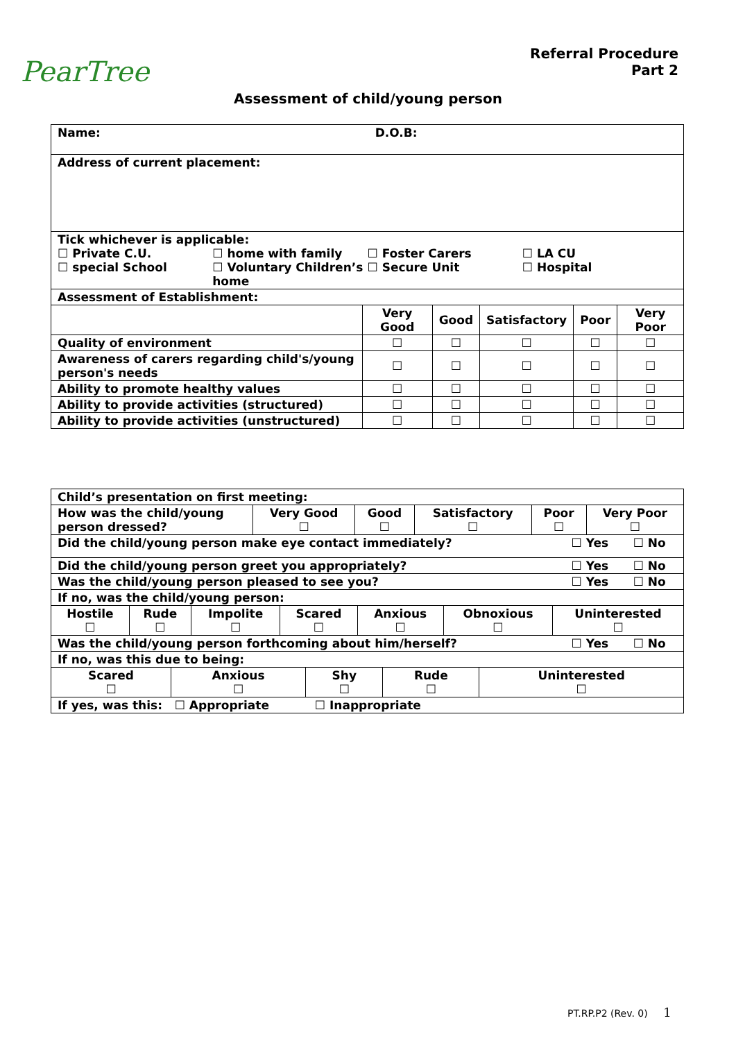PearTree
Referral Procedure
Part 2
Assessment of child/young person
| Name: D.O.B: | | | | | |
| Address of current placement: | | | | | |
| Tick whichever is applicable: ☐ Private C.U. ☐ home with family ☐ Foster Carers ☐ LA CU ☐ special School ☐ Voluntary Children’s home ☐ Secure Unit ☐ Hospital | | | | | |
| Assessment of Establishment: | | | | | |
| | Very Good | Good | Satisfactory | Poor | Very Poor |
| Quality of environment | ☐ | ☐ | ☐ | ☐ | ☐ |
| Awareness of carers regarding child's/young person's needs | ☐ | ☐ | ☐ | ☐ | ☐ |
| Ability to promote healthy values | ☐ | ☐ | ☐ | ☐ | ☐ |
| Ability to provide activities (structured) | ☐ | ☐ | ☐ | ☐ | ☐ |
| Ability to provide activities (unstructured) | ☐ | ☐ | ☐ | ☐ | ☐ |
| Child’s presentation on first meeting: | | |
| / How was the child/young person dressed? / Very Good ☐ / Good ☐ / Satisfactory ☐ / Poor ☐ / Very Poor ☐ / | | |
| Did the child/young person make eye contact immediately? | ☐ Yes | ☐ No |
| Did the child/young person greet you appropriately? | ☐ Yes | ☐ No |
| Was the child/young person pleased to see you? | ☐ Yes | ☐ No |
| If no, was the child/young person: | | |
| / Hostile ☐ / Rude ☐ / Impolite ☐ / Scared ☐ / Anxious ☐ / Obnoxious ☐ / Uninterested ☐ / | | |
| Was the child/young person forthcoming about him/herself? | ☐ Yes | ☐ No |
| If no, was this due to being: | | |
| / Scared ☐ / Anxious ☐ / Shy ☐ / Rude ☐ / Uninterested ☐ / | | |
| If yes, was this: ☐ Appropriate ☐ Inappropriate | | |
PT.RP.P2 (Rev. 0) 1